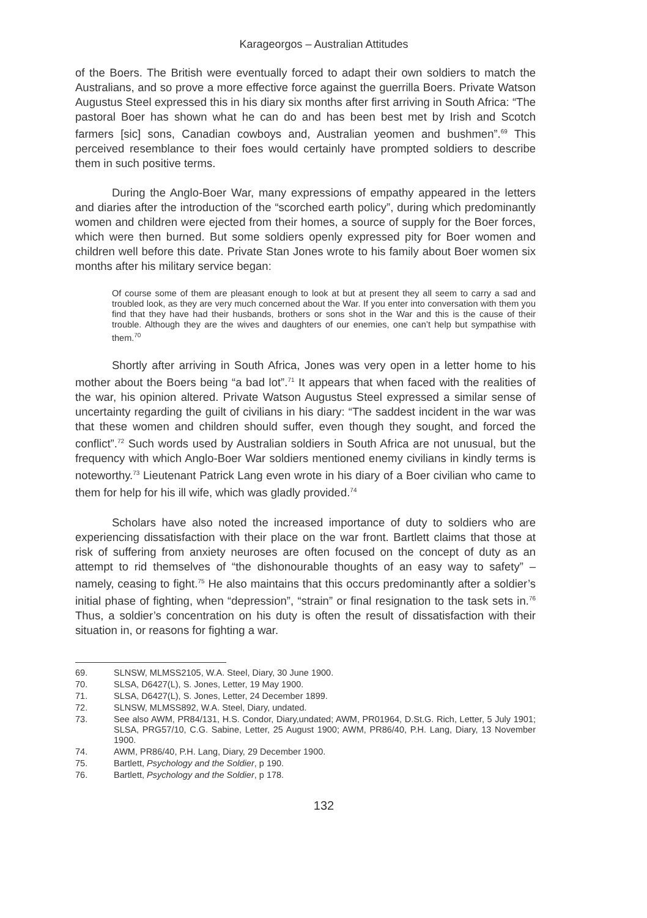Karageorgos – Australian Attitudes
of the Boers. The British were eventually forced to adapt their own soldiers to match the Australians, and so prove a more effective force against the guerrilla Boers. Private Watson Augustus Steel expressed this in his diary six months after first arriving in South Africa: “The pastoral Boer has shown what he can do and has been best met by Irish and Scotch farmers [sic] sons, Canadian cowboys and, Australian yeomen and bushmen”.<sup>69</sup> This perceived resemblance to their foes would certainly have prompted soldiers to describe them in such positive terms.
During the Anglo-Boer War, many expressions of empathy appeared in the letters and diaries after the introduction of the “scorched earth policy”, during which predominantly women and children were ejected from their homes, a source of supply for the Boer forces, which were then burned. But some soldiers openly expressed pity for Boer women and children well before this date. Private Stan Jones wrote to his family about Boer women six months after his military service began:
Of course some of them are pleasant enough to look at but at present they all seem to carry a sad and troubled look, as they are very much concerned about the War. If you enter into conversation with them you find that they have had their husbands, brothers or sons shot in the War and this is the cause of their trouble. Although they are the wives and daughters of our enemies, one can’t help but sympathise with them.<sup>70</sup>
Shortly after arriving in South Africa, Jones was very open in a letter home to his mother about the Boers being “a bad lot”.<sup>71</sup> It appears that when faced with the realities of the war, his opinion altered. Private Watson Augustus Steel expressed a similar sense of uncertainty regarding the guilt of civilians in his diary: “The saddest incident in the war was that these women and children should suffer, even though they sought, and forced the conflict”.<sup>72</sup> Such words used by Australian soldiers in South Africa are not unusual, but the frequency with which Anglo-Boer War soldiers mentioned enemy civilians in kindly terms is noteworthy.<sup>73</sup> Lieutenant Patrick Lang even wrote in his diary of a Boer civilian who came to them for help for his ill wife, which was gladly provided.<sup>74</sup>
Scholars have also noted the increased importance of duty to soldiers who are experiencing dissatisfaction with their place on the war front. Bartlett claims that those at risk of suffering from anxiety neuroses are often focused on the concept of duty as an attempt to rid themselves of “the dishonourable thoughts of an easy way to safety” – namely, ceasing to fight.<sup>75</sup> He also maintains that this occurs predominantly after a soldier’s initial phase of fighting, when “depression”, “strain” or final resignation to the task sets in.<sup>76</sup> Thus, a soldier’s concentration on his duty is often the result of dissatisfaction with their situation in, or reasons for fighting a war.
69. SLNSW, MLMSS2105, W.A. Steel, Diary, 30 June 1900.
70. SLSA, D6427(L), S. Jones, Letter, 19 May 1900.
71. SLSA, D6427(L), S. Jones, Letter, 24 December 1899.
72. SLNSW, MLMSS892, W.A. Steel, Diary, undated.
73. See also AWM, PR84/131, H.S. Condor, Diary,undated; AWM, PR01964, D.St.G. Rich, Letter, 5 July 1901; SLSA, PRG57/10, C.G. Sabine, Letter, 25 August 1900; AWM, PR86/40, P.H. Lang, Diary, 13 November 1900.
74. AWM, PR86/40, P.H. Lang, Diary, 29 December 1900.
75. Bartlett, Psychology and the Soldier, p 190.
76. Bartlett, Psychology and the Soldier, p 178.
132